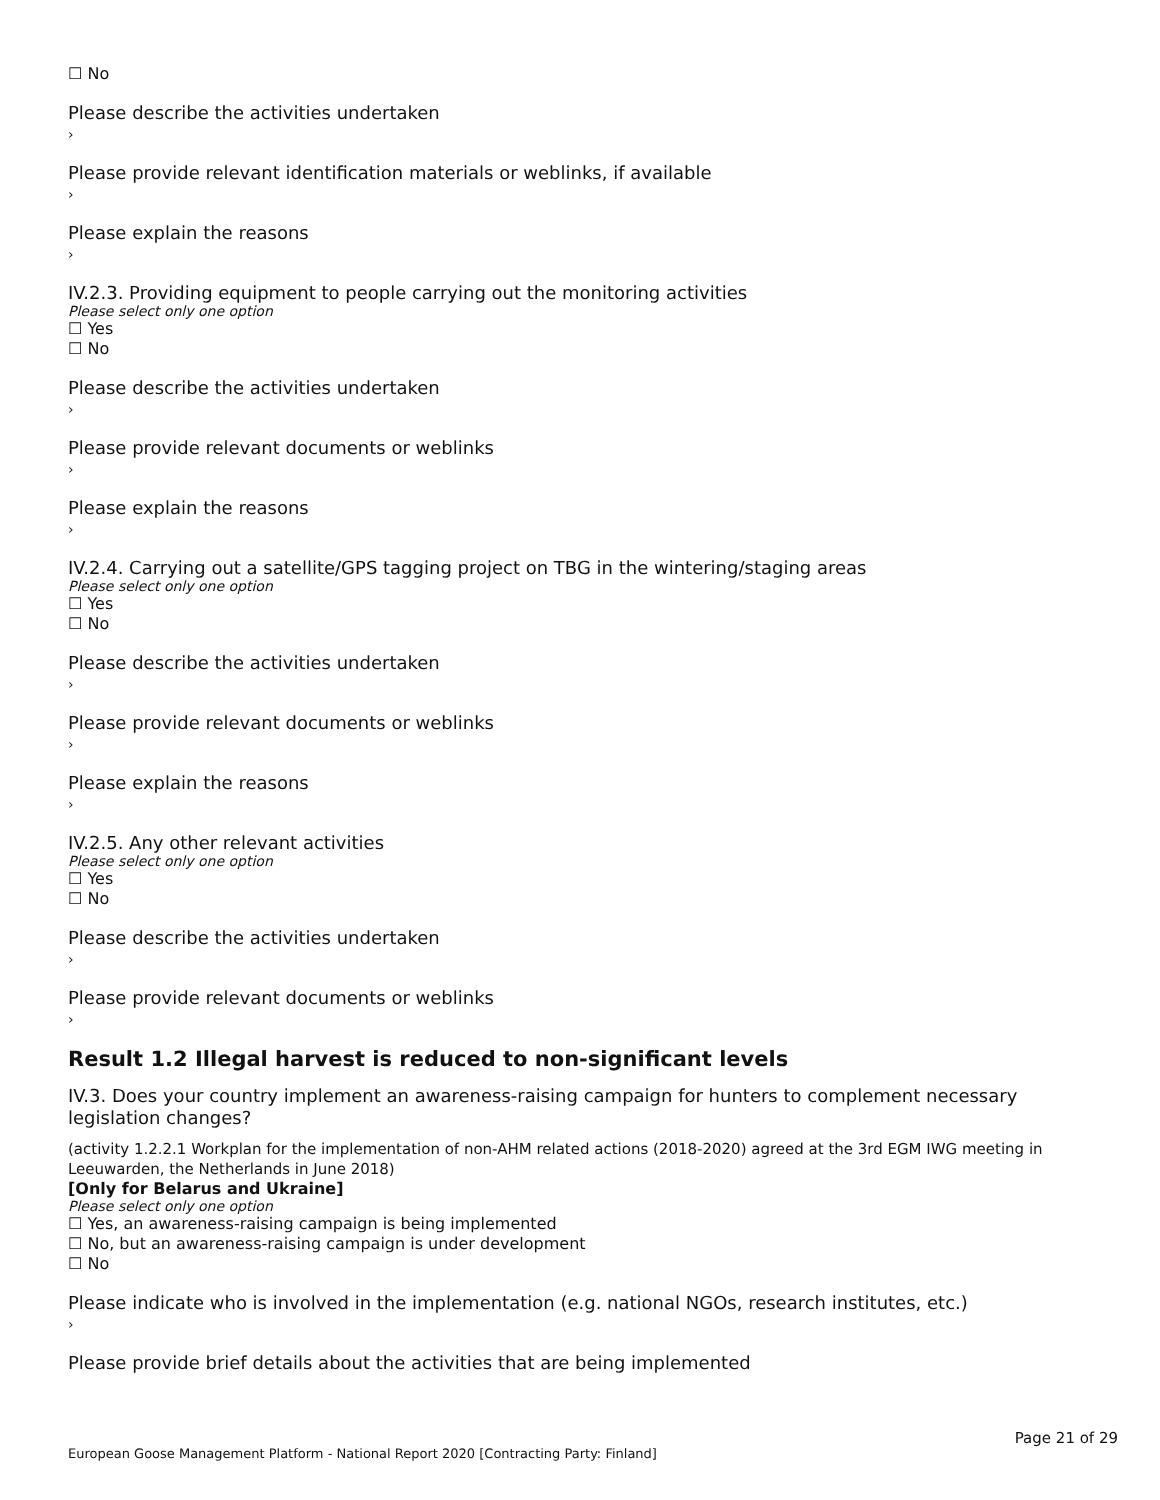☐ No
Please describe the activities undertaken
›
Please provide relevant identification materials or weblinks, if available
›
Please explain the reasons
›
IV.2.3. Providing equipment to people carrying out the monitoring activities
Please select only one option
☐ Yes
☐ No
Please describe the activities undertaken
›
Please provide relevant documents or weblinks
›
Please explain the reasons
›
IV.2.4. Carrying out a satellite/GPS tagging project on TBG in the wintering/staging areas
Please select only one option
☐ Yes
☐ No
Please describe the activities undertaken
›
Please provide relevant documents or weblinks
›
Please explain the reasons
›
IV.2.5. Any other relevant activities
Please select only one option
☐ Yes
☐ No
Please describe the activities undertaken
›
Please provide relevant documents or weblinks
›
Result 1.2 Illegal harvest is reduced to non-significant levels
IV.3. Does your country implement an awareness-raising campaign for hunters to complement necessary legislation changes?
(activity 1.2.2.1 Workplan for the implementation of non-AHM related actions (2018-2020) agreed at the 3rd EGM IWG meeting in Leeuwarden, the Netherlands in June 2018)
[Only for Belarus and Ukraine]
Please select only one option
☐ Yes, an awareness-raising campaign is being implemented
☐ No, but an awareness-raising campaign is under development
☐ No
Please indicate who is involved in the implementation (e.g. national NGOs, research institutes, etc.)
›
Please provide brief details about the activities that are being implemented
Page 21 of 29
European Goose Management Platform - National Report 2020 [Contracting Party: Finland]